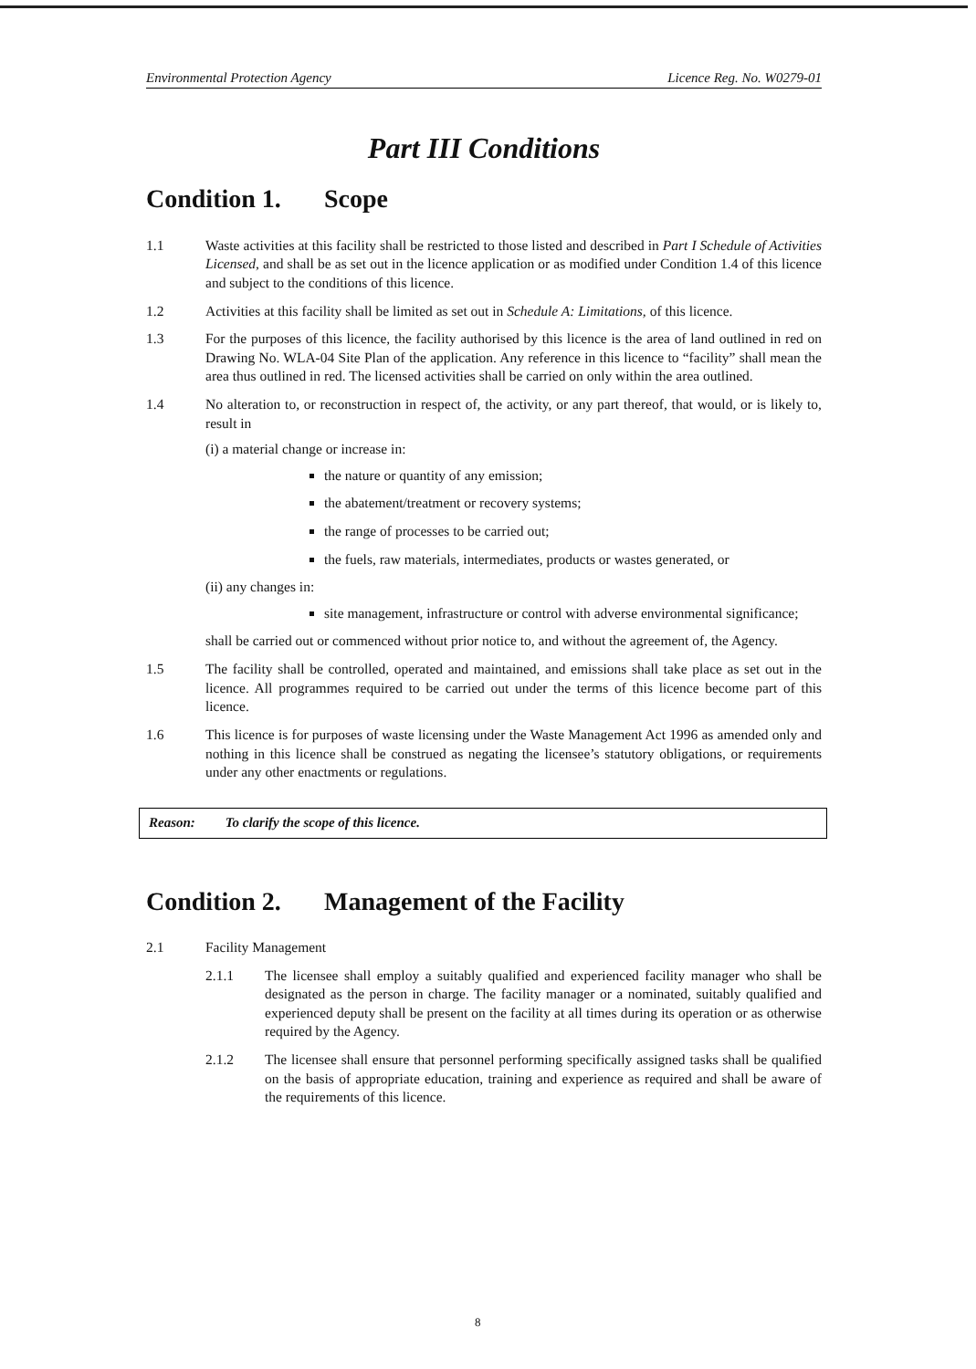Environmental Protection Agency Licence Reg. No. W0279-01
Part III Conditions
Condition 1. Scope
1.1 Waste activities at this facility shall be restricted to those listed and described in Part I Schedule of Activities Licensed, and shall be as set out in the licence application or as modified under Condition 1.4 of this licence and subject to the conditions of this licence.
1.2 Activities at this facility shall be limited as set out in Schedule A: Limitations, of this licence.
1.3 For the purposes of this licence, the facility authorised by this licence is the area of land outlined in red on Drawing No. WLA-04 Site Plan of the application. Any reference in this licence to “facility” shall mean the area thus outlined in red. The licensed activities shall be carried on only within the area outlined.
1.4 No alteration to, or reconstruction in respect of, the activity, or any part thereof, that would, or is likely to, result in
(i) a material change or increase in:
the nature or quantity of any emission;
the abatement/treatment or recovery systems;
the range of processes to be carried out;
the fuels, raw materials, intermediates, products or wastes generated, or
(ii) any changes in:
site management, infrastructure or control with adverse environmental significance;
shall be carried out or commenced without prior notice to, and without the agreement of, the Agency.
1.5 The facility shall be controlled, operated and maintained, and emissions shall take place as set out in the licence. All programmes required to be carried out under the terms of this licence become part of this licence.
1.6 This licence is for purposes of waste licensing under the Waste Management Act 1996 as amended only and nothing in this licence shall be construed as negating the licensee’s statutory obligations, or requirements under any other enactments or regulations.
Reason: To clarify the scope of this licence.
Condition 2. Management of the Facility
2.1 Facility Management
2.1.1 The licensee shall employ a suitably qualified and experienced facility manager who shall be designated as the person in charge. The facility manager or a nominated, suitably qualified and experienced deputy shall be present on the facility at all times during its operation or as otherwise required by the Agency.
2.1.2 The licensee shall ensure that personnel performing specifically assigned tasks shall be qualified on the basis of appropriate education, training and experience as required and shall be aware of the requirements of this licence.
8